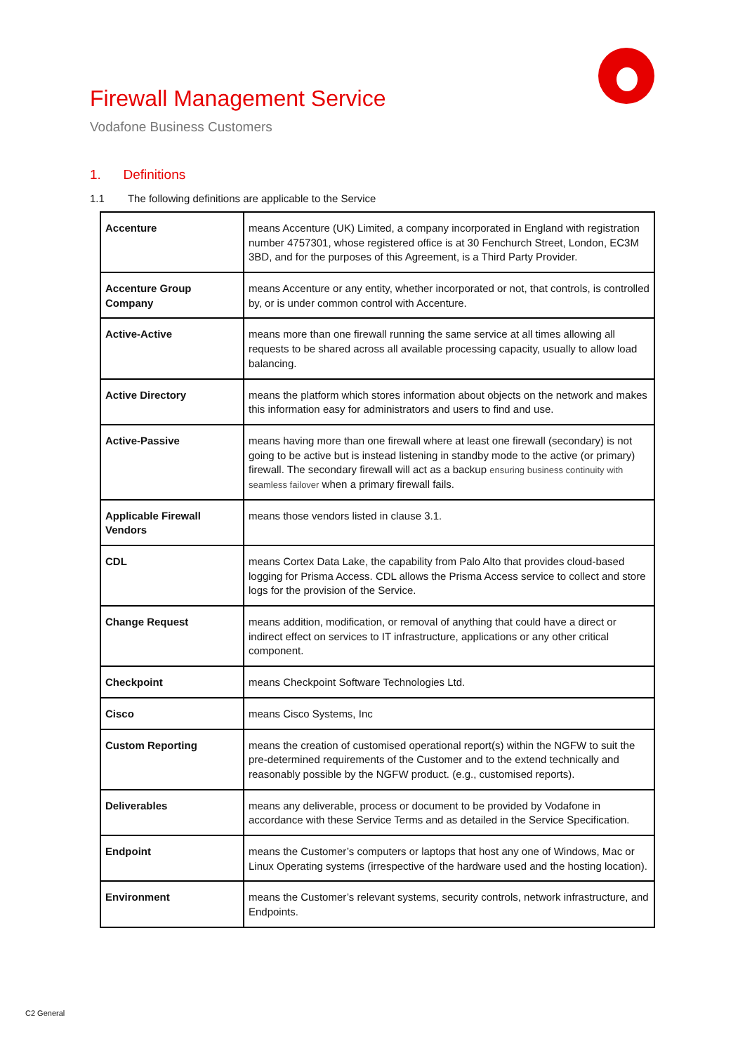Firewall Management Service
Vodafone Business Customers
1. Definitions
1.1 The following definitions are applicable to the Service
| Accenture | means Accenture (UK) Limited, a company incorporated in England with registration number 4757301, whose registered office is at 30 Fenchurch Street, London, EC3M 3BD, and for the purposes of this Agreement, is a Third Party Provider. |
| Accenture Group Company | means Accenture or any entity, whether incorporated or not, that controls, is controlled by, or is under common control with Accenture. |
| Active-Active | means more than one firewall running the same service at all times allowing all requests to be shared across all available processing capacity, usually to allow load balancing. |
| Active Directory | means the platform which stores information about objects on the network and makes this information easy for administrators and users to find and use. |
| Active-Passive | means having more than one firewall where at least one firewall (secondary) is not going to be active but is instead listening in standby mode to the active (or primary) firewall. The secondary firewall will act as a backup ensuring business continuity with seamless failover when a primary firewall fails. |
| Applicable Firewall Vendors | means those vendors listed in clause 3.1. |
| CDL | means Cortex Data Lake, the capability from Palo Alto that provides cloud-based logging for Prisma Access. CDL allows the Prisma Access service to collect and store logs for the provision of the Service. |
| Change Request | means addition, modification, or removal of anything that could have a direct or indirect effect on services to IT infrastructure, applications or any other critical component. |
| Checkpoint | means Checkpoint Software Technologies Ltd. |
| Cisco | means Cisco Systems, Inc |
| Custom Reporting | means the creation of customised operational report(s) within the NGFW to suit the pre-determined requirements of the Customer and to the extend technically and reasonably possible by the NGFW product. (e.g., customised reports). |
| Deliverables | means any deliverable, process or document to be provided by Vodafone in accordance with these Service Terms and as detailed in the Service Specification. |
| Endpoint | means the Customer’s computers or laptops that host any one of Windows, Mac or Linux Operating systems (irrespective of the hardware used and the hosting location). |
| Environment | means the Customer’s relevant systems, security controls, network infrastructure, and Endpoints. |
C2 General